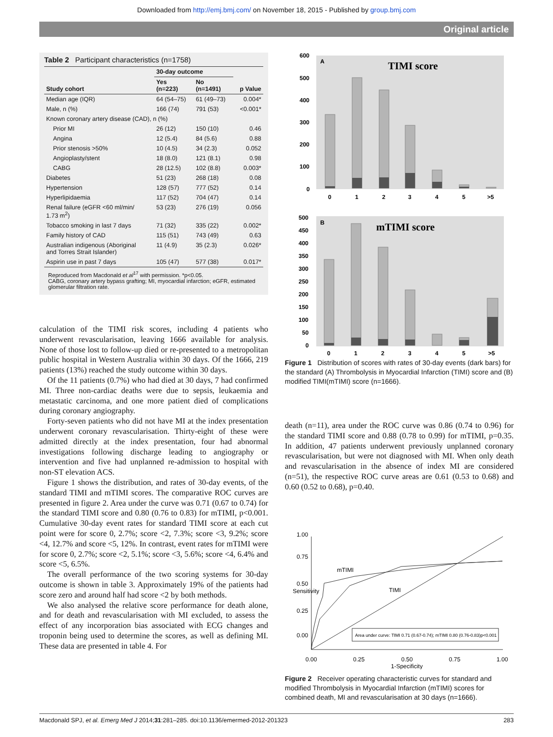Downloaded from http://emj.bmj.com/ on November 18, 2015 - Published by group.bmj.com
Original article
Table 2 Participant characteristics (n=1758)
| Study cohort | 30-day outcome | | p Value |
| --- | --- | --- | --- |
| | Yes (n=223) | No (n=1491) | |
| Median age (IQR) | 64 (54–75) | 61 (49–73) | 0.004* |
| Male, n (%) | 166 (74) | 791 (53) | <0.001* |
| Known coronary artery disease (CAD), n (%) | | | |
| Prior MI | 26 (12) | 150 (10) | 0.46 |
| Angina | 12 (5.4) | 84 (5.6) | 0.88 |
| Prior stenosis >50% | 10 (4.5) | 34 (2.3) | 0.052 |
| Angioplasty/stent | 18 (8.0) | 121 (8.1) | 0.98 |
| CABG | 28 (12.5) | 102 (8.8) | 0.003* |
| Diabetes | 51 (23) | 268 (18) | 0.08 |
| Hypertension | 128 (57) | 777 (52) | 0.14 |
| Hyperlipidaemia | 117 (52) | 704 (47) | 0.14 |
| Renal failure (eGFR <60 ml/min/ 1.73 m<sup>2</sup>) | 53 (23) | 276 (19) | 0.056 |
| Tobacco smoking in last 7 days | 71 (32) | 335 (22) | 0.002* |
| Family history of CAD | 115 (51) | 743 (49) | 0.63 |
| Australian indigenous (Aboriginal and Torres Strait Islander) | 11 (4.9) | 35 (2.3) | 0.026* |
| Aspirin use in past 7 days | 105 (47) | 577 (38) | 0.017* |
Reproduced from Macdonald et al<sup>17</sup> with permission. *p<0.05.
CABG, coronary artery bypass grafting; MI, myocardial infarction; eGFR, estimated glomerular filtration rate.
calculation of the TIMI risk scores, including 4 patients who underwent revascularisation, leaving 1666 available for analysis. None of those lost to follow-up died or re-presented to a metropolitan public hospital in Western Australia within 30 days. Of the 1666, 219 patients (13%) reached the study outcome within 30 days.
Of the 11 patients (0.7%) who had died at 30 days, 7 had confirmed MI. Three non-cardiac deaths were due to sepsis, leukaemia and metastatic carcinoma, and one more patient died of complications during coronary angiography.
Forty-seven patients who did not have MI at the index presentation underwent coronary revascularisation. Thirty-eight of these were admitted directly at the index presentation, four had abnormal investigations following discharge leading to angiography or intervention and five had unplanned re-admission to hospital with non-ST elevation ACS.
Figure 1 shows the distribution, and rates of 30-day events, of the standard TIMI and mTIMI scores. The comparative ROC curves are presented in figure 2. Area under the curve was 0.71 (0.67 to 0.74) for the standard TIMI score and 0.80 (0.76 to 0.83) for mTIMI, p<0.001. Cumulative 30-day event rates for standard TIMI score at each cut point were for score 0, 2.7%; score <2, 7.3%; score <3, 9.2%; score <4, 12.7% and score <5, 12%. In contrast, event rates for mTIMI were for score 0, 2.7%; score <2, 5.1%; score <3, 5.6%; score <4, 6.4% and score <5, 6.5%.
The overall performance of the two scoring systems for 30-day outcome is shown in table 3. Approximately 19% of the patients had score zero and around half had score <2 by both methods.
We also analysed the relative score performance for death alone, and for death and revascularisation with MI excluded, to assess the effect of any incorporation bias associated with ECG changes and troponin being used to determine the scores, as well as defining MI. These data are presented in table 4. For
A
TIMI score
600
500
400
300
200
100
0
0
1
2
3
4
5
>5
B
mTIMI score
500
450
400
350
300
250
200
150
100
50
0
0
1
2
3
4
5
>5
Figure 1 Distribution of scores with rates of 30-day events (dark bars) for the standard (A) Thrombolysis in Myocardial Infarction (TIMI) score and (B) modified TIMI(mTIMI) score (n=1666).
death (n=11), area under the ROC curve was 0.86 (0.74 to 0.96) for the standard TIMI score and 0.88 (0.78 to 0.99) for mTIMI, p=0.35. In addition, 47 patients underwent previously unplanned coronary revascularisation, but were not diagnosed with MI. When only death and revascularisation in the absence of index MI are considered (n=51), the respective ROC curve areas are 0.61 (0.53 to 0.68) and 0.60 (0.52 to 0.68), p=0.40.
Area under curve: TIMI 0.71 (0.67-0.74); mTIMI 0.80 (0.76-0.83)p<0.001
mTIMI
TIMI
0.00
0.25
0.50
0.75
1.00
1-Specificity
0.00
0.25
0.50
0.75
1.00
Sensitivity
Figure 2 Receiver operating characteristic curves for standard and modified Thrombolysis in Myocardial Infarction (mTIMI) scores for combined death, MI and revascularisation at 30 days (n=1666).
Macdonald SPJ, et al. Emerg Med J 2014;31:281–285. doi:10.1136/emermed-2012-201323 283